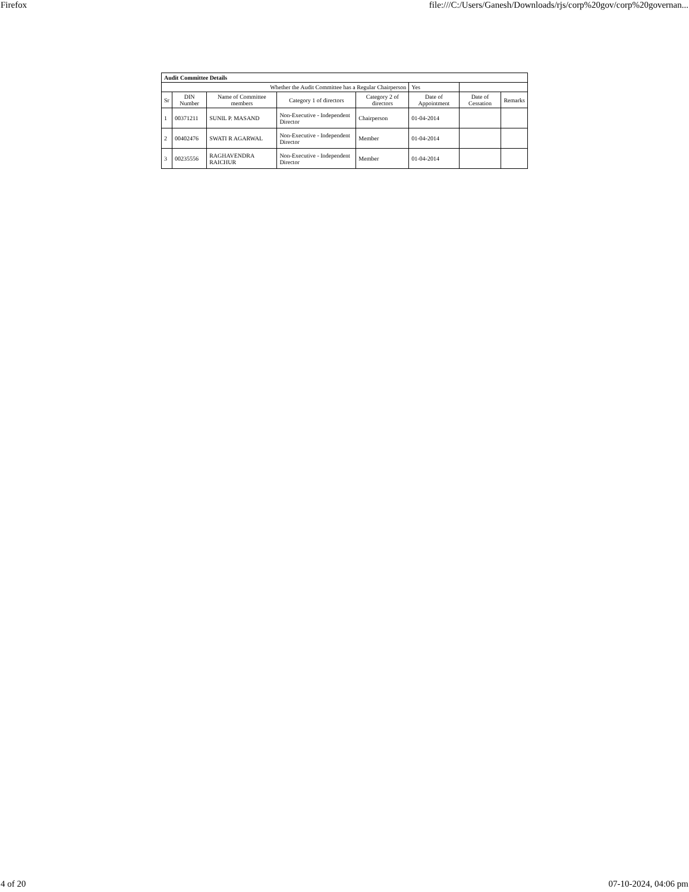Firefox file:///C:/Users/Ganesh/Downloads/rjs/corp%20gov/corp%20governan...
| Audit Committee Details | | | | | | | |
| Whether the Audit Committee has a Regular Chairperson | | | | | Yes | | |
| Sr | DIN Number | Name of Committee members | Category 1 of directors | Category 2 of directors | Date of Appointment | Date of Cessation | Remarks |
| 1 | 00371211 | SUNIL P. MASAND | Non-Executive - Independent Director | Chairperson | 01-04-2014 | | |
| 2 | 00402476 | SWATI R AGARWAL | Non-Executive - Independent Director | Member | 01-04-2014 | | |
| 3 | 00235556 | RAGHAVENDRA RAICHUR | Non-Executive - Independent Director | Member | 01-04-2014 | | |
4 of 20 07-10-2024, 04:06 pm